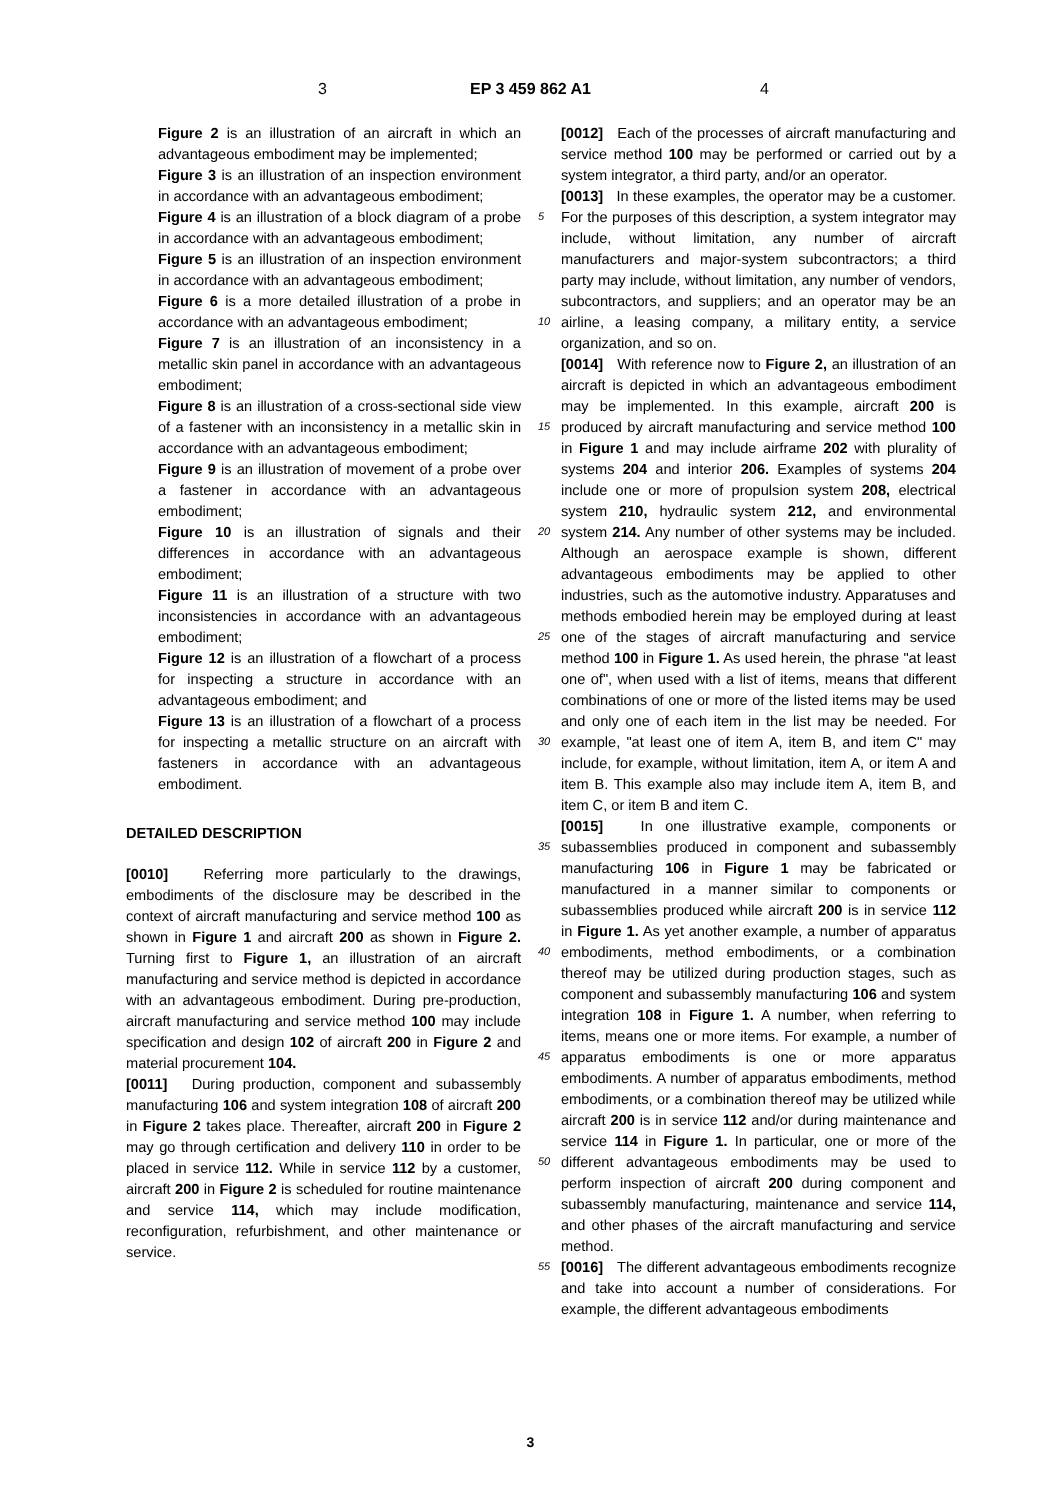3 EP 3 459 862 A1 4
Figure 2 is an illustration of an aircraft in which an advantageous embodiment may be implemented;
Figure 3 is an illustration of an inspection environment in accordance with an advantageous embodiment;
Figure 4 is an illustration of a block diagram of a probe in accordance with an advantageous embodiment;
Figure 5 is an illustration of an inspection environment in accordance with an advantageous embodiment;
Figure 6 is a more detailed illustration of a probe in accordance with an advantageous embodiment;
Figure 7 is an illustration of an inconsistency in a metallic skin panel in accordance with an advantageous embodiment;
Figure 8 is an illustration of a cross-sectional side view of a fastener with an inconsistency in a metallic skin in accordance with an advantageous embodiment;
Figure 9 is an illustration of movement of a probe over a fastener in accordance with an advantageous embodiment;
Figure 10 is an illustration of signals and their differences in accordance with an advantageous embodiment;
Figure 11 is an illustration of a structure with two inconsistencies in accordance with an advantageous embodiment;
Figure 12 is an illustration of a flowchart of a process for inspecting a structure in accordance with an advantageous embodiment; and
Figure 13 is an illustration of a flowchart of a process for inspecting a metallic structure on an aircraft with fasteners in accordance with an advantageous embodiment.
DETAILED DESCRIPTION
[0010] Referring more particularly to the drawings, embodiments of the disclosure may be described in the context of aircraft manufacturing and service method 100 as shown in Figure 1 and aircraft 200 as shown in Figure 2. Turning first to Figure 1, an illustration of an aircraft manufacturing and service method is depicted in accordance with an advantageous embodiment. During pre-production, aircraft manufacturing and service method 100 may include specification and design 102 of aircraft 200 in Figure 2 and material procurement 104.
[0011] During production, component and subassembly manufacturing 106 and system integration 108 of aircraft 200 in Figure 2 takes place. Thereafter, aircraft 200 in Figure 2 may go through certification and delivery 110 in order to be placed in service 112. While in service 112 by a customer, aircraft 200 in Figure 2 is scheduled for routine maintenance and service 114, which may include modification, reconfiguration, refurbishment, and other maintenance or service.
[0012] Each of the processes of aircraft manufacturing and service method 100 may be performed or carried out by a system integrator, a third party, and/or an operator.
[0013] In these examples, the operator may be a customer. For the purposes of this description, a system integrator may include, without limitation, any number of aircraft manufacturers and major-system subcontractors; a third party may include, without limitation, any number of vendors, subcontractors, and suppliers; and an operator may be an airline, a leasing company, a military entity, a service organization, and so on.
[0014] With reference now to Figure 2, an illustration of an aircraft is depicted in which an advantageous embodiment may be implemented. In this example, aircraft 200 is produced by aircraft manufacturing and service method 100 in Figure 1 and may include airframe 202 with plurality of systems 204 and interior 206. Examples of systems 204 include one or more of propulsion system 208, electrical system 210, hydraulic system 212, and environmental system 214. Any number of other systems may be included. Although an aerospace example is shown, different advantageous embodiments may be applied to other industries, such as the automotive industry. Apparatuses and methods embodied herein may be employed during at least one of the stages of aircraft manufacturing and service method 100 in Figure 1. As used herein, the phrase "at least one of", when used with a list of items, means that different combinations of one or more of the listed items may be used and only one of each item in the list may be needed. For example, "at least one of item A, item B, and item C" may include, for example, without limitation, item A, or item A and item B. This example also may include item A, item B, and item C, or item B and item C.
[0015] In one illustrative example, components or subassemblies produced in component and subassembly manufacturing 106 in Figure 1 may be fabricated or manufactured in a manner similar to components or subassemblies produced while aircraft 200 is in service 112 in Figure 1. As yet another example, a number of apparatus embodiments, method embodiments, or a combination thereof may be utilized during production stages, such as component and subassembly manufacturing 106 and system integration 108 in Figure 1. A number, when referring to items, means one or more items. For example, a number of apparatus embodiments is one or more apparatus embodiments. A number of apparatus embodiments, method embodiments, or a combination thereof may be utilized while aircraft 200 is in service 112 and/or during maintenance and service 114 in Figure 1. In particular, one or more of the different advantageous embodiments may be used to perform inspection of aircraft 200 during component and subassembly manufacturing, maintenance and service 114, and other phases of the aircraft manufacturing and service method.
[0016] The different advantageous embodiments recognize and take into account a number of considerations. For example, the different advantageous embodiments
5
10
15
20
25
30
35
40
45
50
55
3